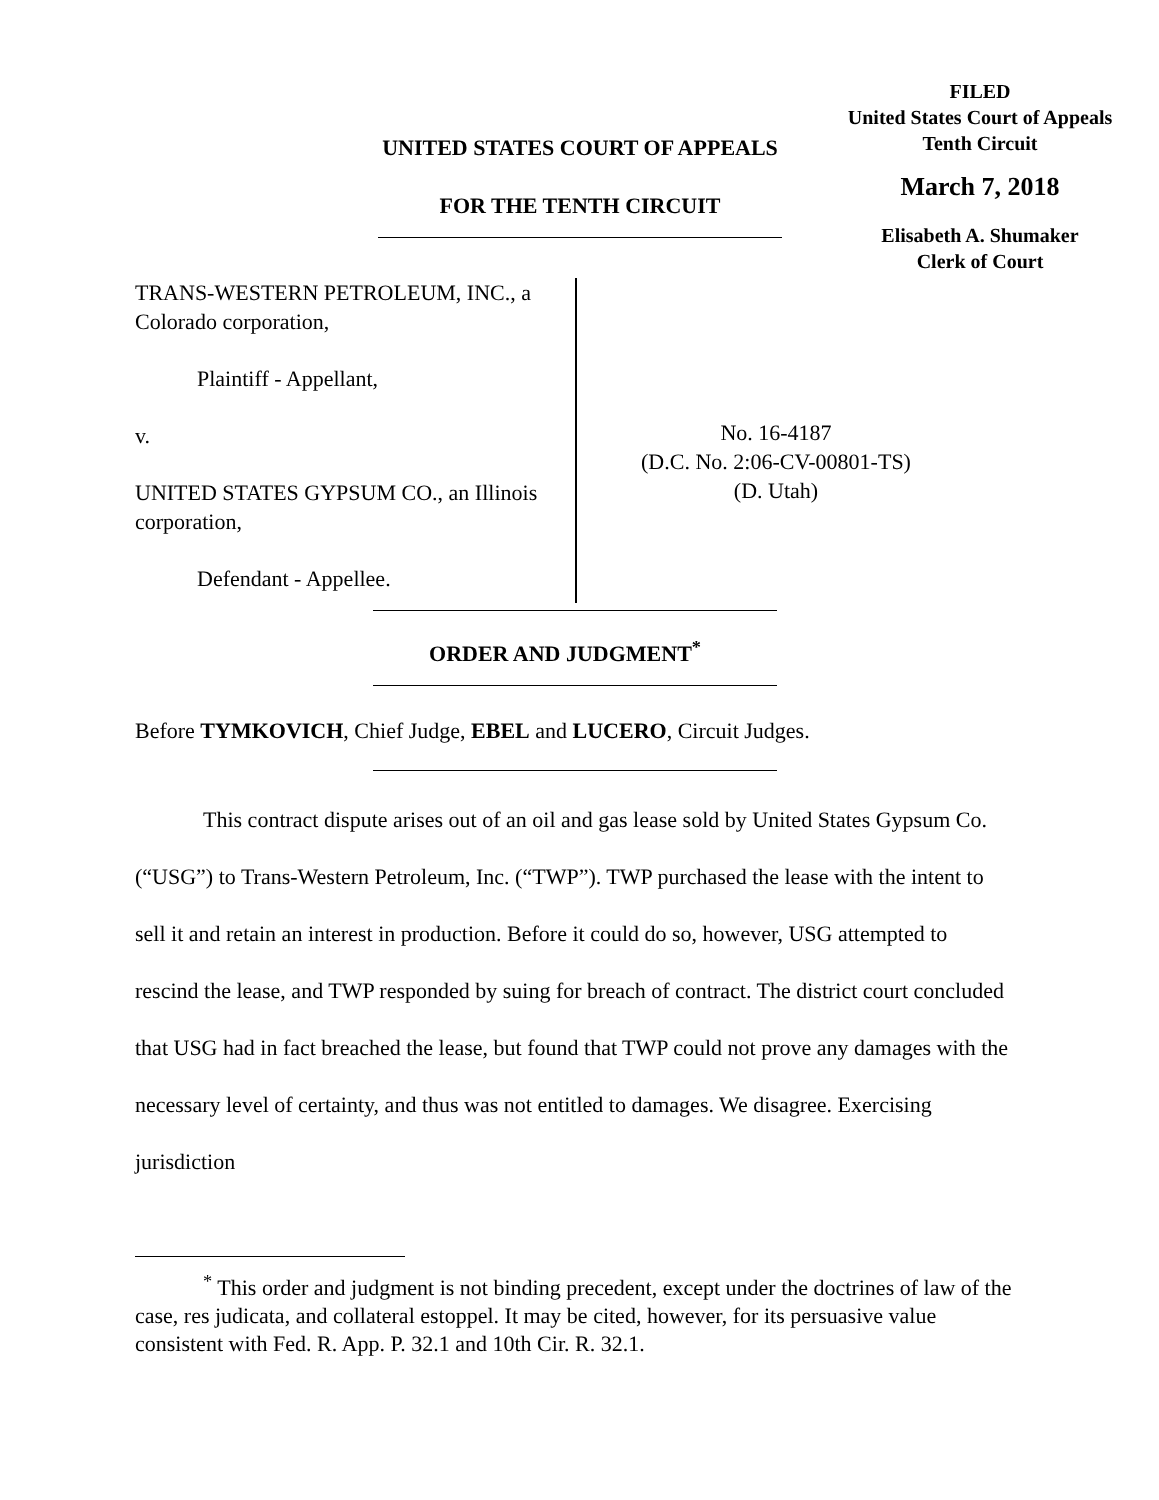FILED
United States Court of Appeals
Tenth Circuit
March 7, 2018
Elisabeth A. Shumaker
Clerk of Court
UNITED STATES COURT OF APPEALS
FOR THE TENTH CIRCUIT
TRANS-WESTERN PETROLEUM, INC., a Colorado corporation,
Plaintiff - Appellant,
v.
UNITED STATES GYPSUM CO., an Illinois corporation,
Defendant - Appellee.
No. 16-4187
(D.C. No. 2:06-CV-00801-TS)
(D. Utah)
ORDER AND JUDGMENT<sup>*</sup>
Before TYMKOVICH, Chief Judge, EBEL and LUCERO, Circuit Judges.
This contract dispute arises out of an oil and gas lease sold by United States Gypsum Co. (“USG”) to Trans-Western Petroleum, Inc. (“TWP”). TWP purchased the lease with the intent to sell it and retain an interest in production. Before it could do so, however, USG attempted to rescind the lease, and TWP responded by suing for breach of contract. The district court concluded that USG had in fact breached the lease, but found that TWP could not prove any damages with the necessary level of certainty, and thus was not entitled to damages. We disagree. Exercising jurisdiction
<sup>*</sup> This order and judgment is not binding precedent, except under the doctrines of law of the case, res judicata, and collateral estoppel. It may be cited, however, for its persuasive value consistent with Fed. R. App. P. 32.1 and 10th Cir. R. 32.1.